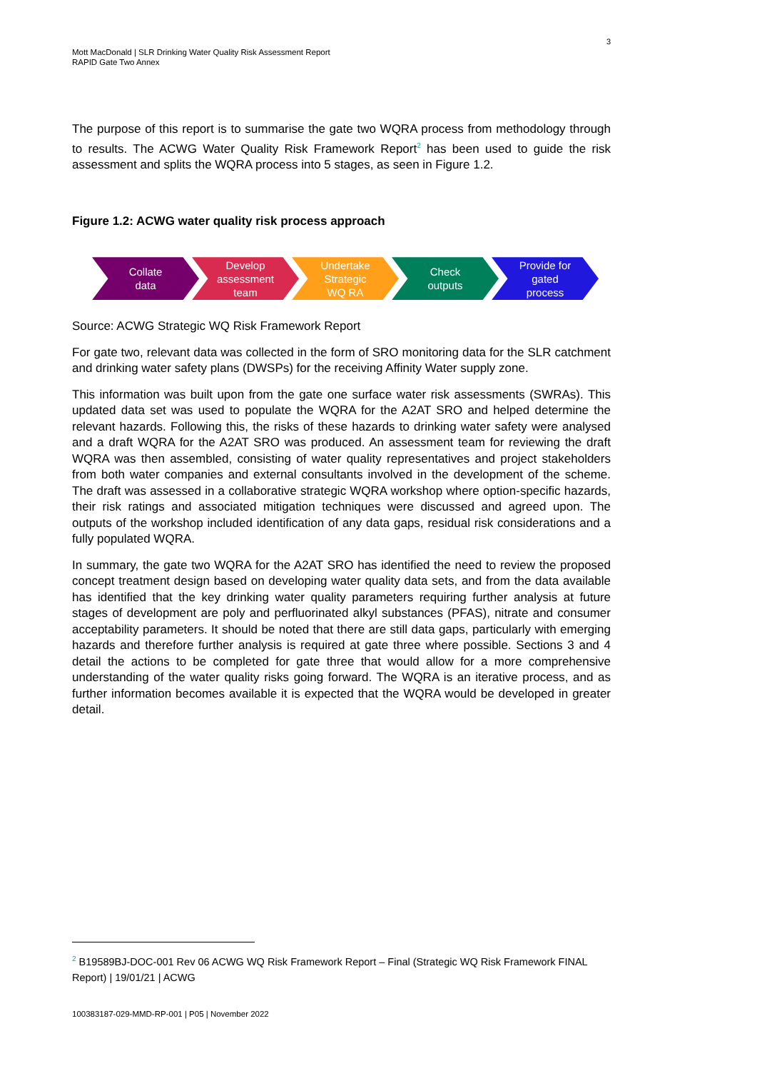3
Mott MacDonald | SLR Drinking Water Quality Risk Assessment Report
RAPID Gate Two Annex
The purpose of this report is to summarise the gate two WQRA process from methodology through to results. The ACWG Water Quality Risk Framework Report<sup>2</sup> has been used to guide the risk assessment and splits the WQRA process into 5 stages, as seen in Figure 1.2.
Figure 1.2: ACWG water quality risk process approach
Collate
data
Develop
assessment
team
Undertake
Strategic
WQ RA
Check
outputs
Provide for
gated
process
Source: ACWG Strategic WQ Risk Framework Report
For gate two, relevant data was collected in the form of SRO monitoring data for the SLR catchment and drinking water safety plans (DWSPs) for the receiving Affinity Water supply zone.
This information was built upon from the gate one surface water risk assessments (SWRAs). This updated data set was used to populate the WQRA for the A2AT SRO and helped determine the relevant hazards. Following this, the risks of these hazards to drinking water safety were analysed and a draft WQRA for the A2AT SRO was produced. An assessment team for reviewing the draft WQRA was then assembled, consisting of water quality representatives and project stakeholders from both water companies and external consultants involved in the development of the scheme. The draft was assessed in a collaborative strategic WQRA workshop where option-specific hazards, their risk ratings and associated mitigation techniques were discussed and agreed upon. The outputs of the workshop included identification of any data gaps, residual risk considerations and a fully populated WQRA.
In summary, the gate two WQRA for the A2AT SRO has identified the need to review the proposed concept treatment design based on developing water quality data sets, and from the data available has identified that the key drinking water quality parameters requiring further analysis at future stages of development are poly and perfluorinated alkyl substances (PFAS), nitrate and consumer acceptability parameters. It should be noted that there are still data gaps, particularly with emerging hazards and therefore further analysis is required at gate three where possible. Sections 3 and 4 detail the actions to be completed for gate three that would allow for a more comprehensive understanding of the water quality risks going forward. The WQRA is an iterative process, and as further information becomes available it is expected that the WQRA would be developed in greater detail.
<sup>2</sup> B19589BJ-DOC-001 Rev 06 ACWG WQ Risk Framework Report – Final (Strategic WQ Risk Framework FINAL Report) | 19/01/21 | ACWG
100383187-029-MMD-RP-001 | P05 | November 2022